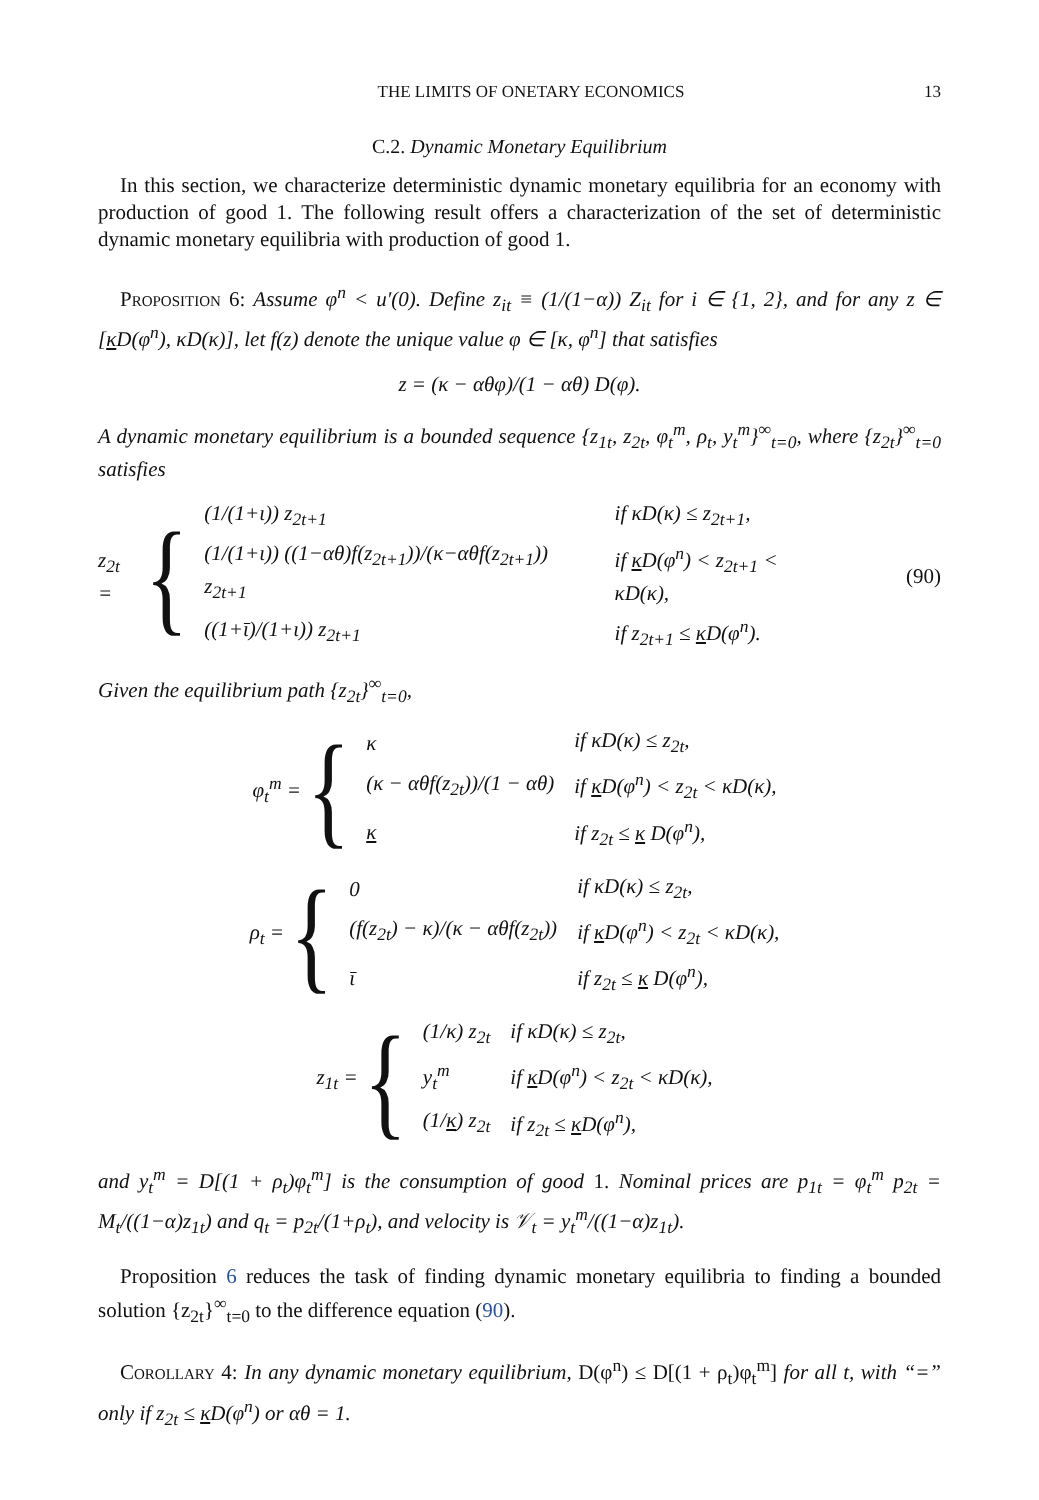THE LIMITS OF ONETARY ECONOMICS 13
C.2. Dynamic Monetary Equilibrium
In this section, we characterize deterministic dynamic monetary equilibria for an economy with production of good 1. The following result offers a characterization of the set of deterministic dynamic monetary equilibria with production of good 1.
Proposition 6: Assume φ<sup>n</sup> < u′(0). Define z<sub>it</sub> ≡ (1/(1−α)) Z<sub>it</sub> for i ∈ {1, 2}, and for any z ∈ [κ D(φ<sup>n</sup>), κD(κ)], let f(z) denote the unique value φ ∈ [κ, φ<sup>n</sup>] that satisfies
z = (κ − αθφ)/(1 − αθ) D(φ).
A dynamic monetary equilibrium is a bounded sequence {z<sub>1t</sub>, z<sub>2t</sub>, φ<sub>t</sub><sup>m</sup>, ρ<sub>t</sub>, y<sub>t</sub><sup>m</sup>}<sup>∞</sup><sub>t=0</sub>, where {z<sub>2t</sub>}<sup>∞</sup><sub>t=0</sub> satisfies
z<sub>2t</sub> = {
| (1/(1+ι)) z<sub>2t+1</sub> | if κD(κ) ≤ z<sub>2t+1</sub>, |
| (1/(1+ι)) ((1−αθ)f(z<sub>2t+1</sub>))/(κ−αθf(z<sub>2t+1</sub>)) z<sub>2t+1</sub> | if κ D(φ<sup>n</sup>) < z<sub>2t+1</sub> < κD(κ), |
| ((1+ῑ)/(1+ι)) z<sub>2t+1</sub> | if z<sub>2t+1</sub> ≤ κ D(φ<sup>n</sup>). |
(90)
Given the equilibrium path {z<sub>2t</sub>}<sup>∞</sup><sub>t=0</sub>,
φ<sub>t</sub><sup>m</sup> = {
| κ | if κD(κ) ≤ z<sub>2t</sub>, |
| (κ − αθf(z<sub>2t</sub>))/(1 − αθ) | if κ D(φ<sup>n</sup>) < z<sub>2t</sub> < κD(κ), |
| κ | if z<sub>2t</sub> ≤ κ D(φ<sup>n</sup>), |
ρ<sub>t</sub> = {
| 0 | if κD(κ) ≤ z<sub>2t</sub>, |
| (f(z<sub>2t</sub>) − κ)/(κ − αθf(z<sub>2t</sub>)) | if κ D(φ<sup>n</sup>) < z<sub>2t</sub> < κD(κ), |
| ῑ | if z<sub>2t</sub> ≤ κ D(φ<sup>n</sup>), |
z<sub>1t</sub> = {
| (1/κ) z<sub>2t</sub> | if κD(κ) ≤ z<sub>2t</sub>, |
| y<sub>t</sub><sup>m</sup> | if κ D(φ<sup>n</sup>) < z<sub>2t</sub> < κD(κ), |
| (1/ κ ) z<sub>2t</sub> | if z<sub>2t</sub> ≤ κ D(φ<sup>n</sup>), |
and y<sub>t</sub><sup>m</sup> = D[(1 + ρ<sub>t</sub>)φ<sub>t</sub><sup>m</sup>] is the consumption of good 1. Nominal prices are p<sub>1t</sub> = φ<sub>t</sub><sup>m</sup> p<sub>2t</sub> = M<sub>t</sub>/((1−α)z<sub>1t</sub>) and q<sub>t</sub> = p<sub>2t</sub>/(1+ρ<sub>t</sub>), and velocity is 𝒱<sub>t</sub> = y<sub>t</sub><sup>m</sup>/((1−α)z<sub>1t</sub>).
Proposition 6 reduces the task of finding dynamic monetary equilibria to finding a bounded solution {z<sub>2t</sub>}<sup>∞</sup><sub>t=0</sub> to the difference equation (90).
Corollary 4: In any dynamic monetary equilibrium, D(φ<sup>n</sup>) ≤ D[(1 + ρ<sub>t</sub>)φ<sub>t</sub><sup>m</sup>] for all t, with “=” only if z<sub>2t</sub> ≤ κ D(φ<sup>n</sup>) or αθ = 1.